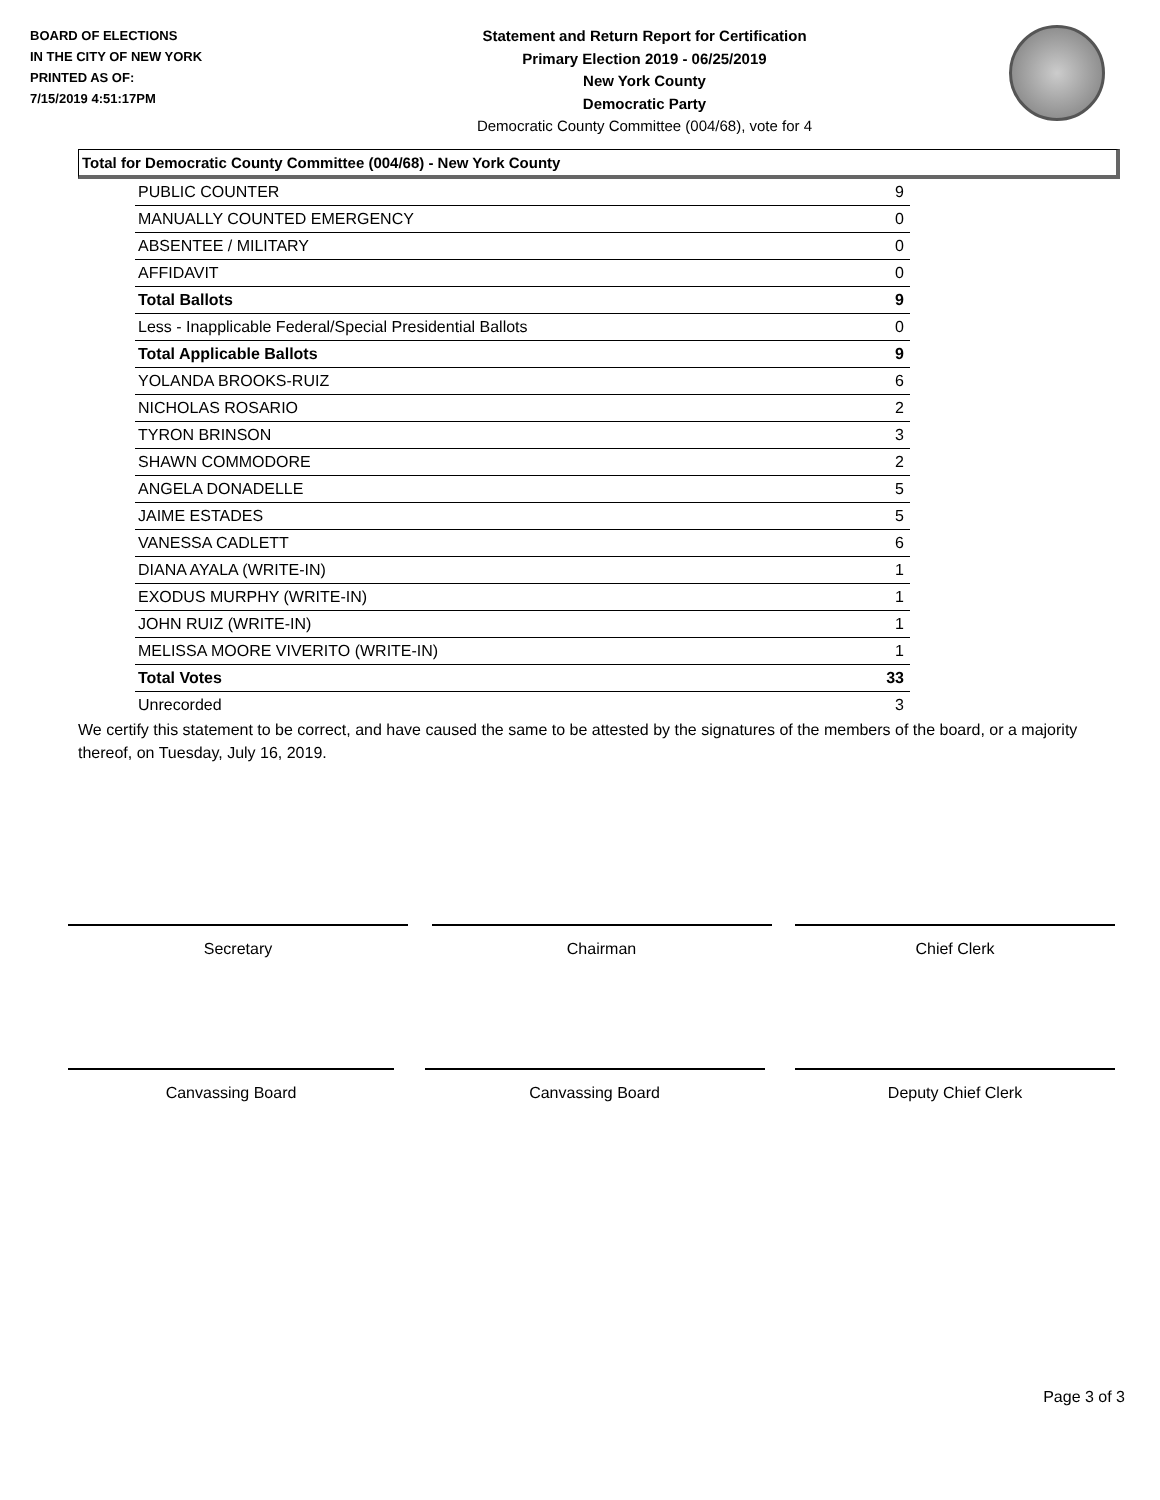BOARD OF ELECTIONS
IN THE CITY OF NEW YORK
PRINTED AS OF:
7/15/2019 4:51:17PM
Statement and Return Report for Certification
Primary Election 2019 - 06/25/2019
New York County
Democratic Party
Democratic County Committee (004/68), vote for 4
Total for Democratic County Committee (004/68) - New York County
| PUBLIC COUNTER | 9 |
| MANUALLY COUNTED EMERGENCY | 0 |
| ABSENTEE / MILITARY | 0 |
| AFFIDAVIT | 0 |
| Total Ballots | 9 |
| Less - Inapplicable Federal/Special Presidential Ballots | 0 |
| Total Applicable Ballots | 9 |
| YOLANDA BROOKS-RUIZ | 6 |
| NICHOLAS ROSARIO | 2 |
| TYRON BRINSON | 3 |
| SHAWN COMMODORE | 2 |
| ANGELA DONADELLE | 5 |
| JAIME ESTADES | 5 |
| VANESSA CADLETT | 6 |
| DIANA AYALA (WRITE-IN) | 1 |
| EXODUS MURPHY (WRITE-IN) | 1 |
| JOHN RUIZ (WRITE-IN) | 1 |
| MELISSA MOORE VIVERITO (WRITE-IN) | 1 |
| Total Votes | 33 |
| Unrecorded | 3 |
We certify this statement to be correct, and have caused the same to be attested by the signatures of the members of the board, or a majority thereof, on Tuesday, July 16, 2019.
Secretary Chairman Chief Clerk
Canvassing Board Canvassing Board Deputy Chief Clerk
Page 3 of 3